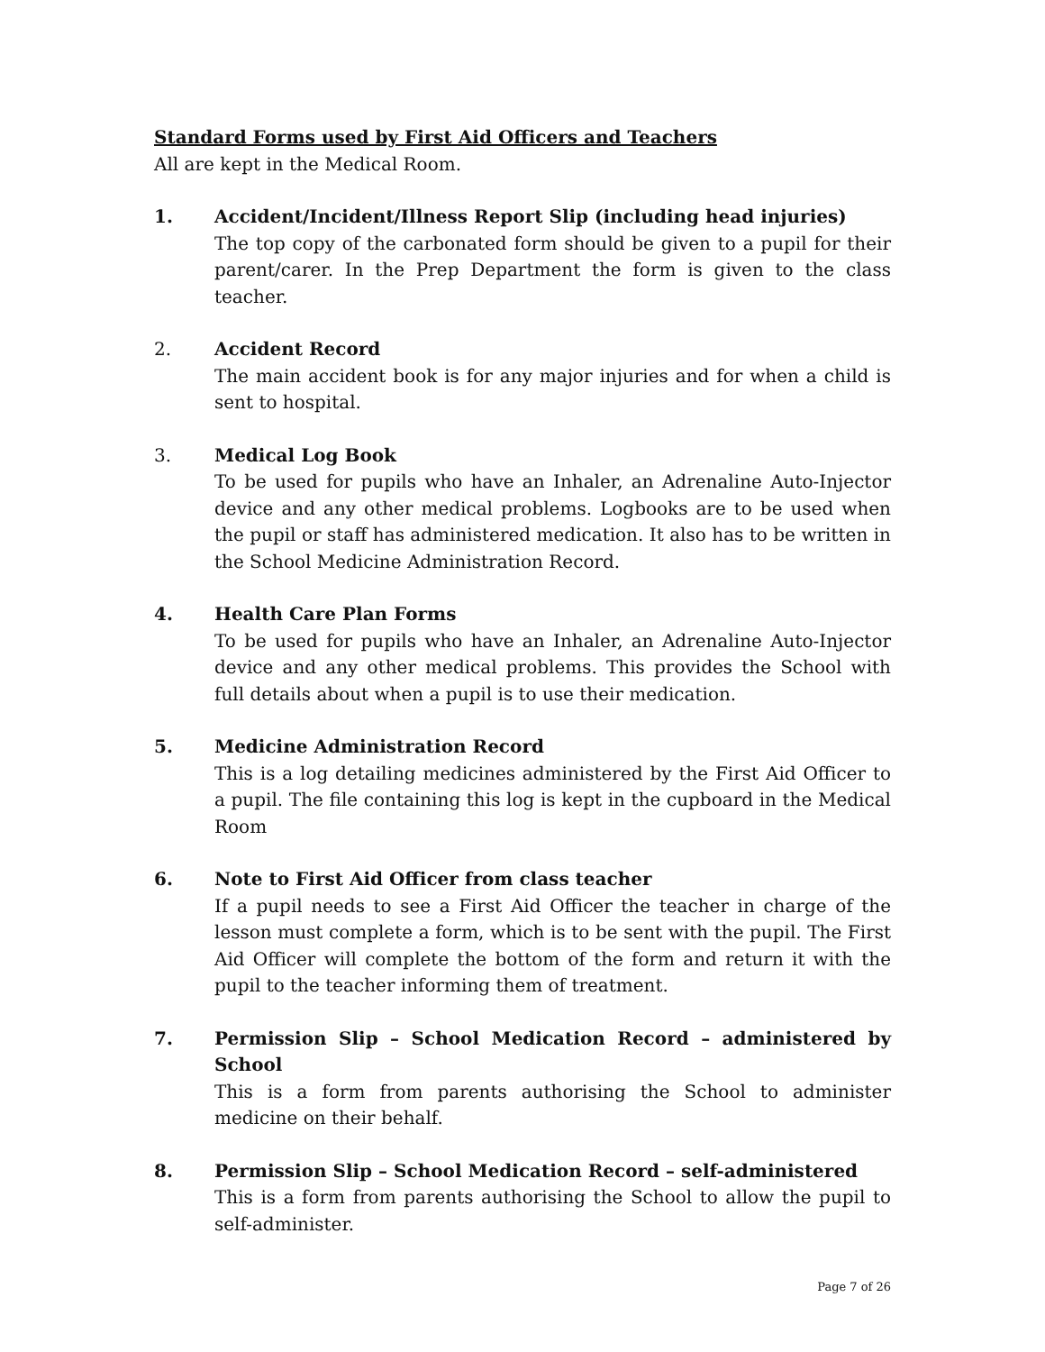Standard Forms used by First Aid Officers and Teachers
All are kept in the Medical Room.
1. Accident/Incident/Illness Report Slip (including head injuries)
The top copy of the carbonated form should be given to a pupil for their parent/carer. In the Prep Department the form is given to the class teacher.
2. Accident Record
The main accident book is for any major injuries and for when a child is sent to hospital.
3. Medical Log Book
To be used for pupils who have an Inhaler, an Adrenaline Auto-Injector device and any other medical problems. Logbooks are to be used when the pupil or staff has administered medication. It also has to be written in the School Medicine Administration Record.
4. Health Care Plan Forms
To be used for pupils who have an Inhaler, an Adrenaline Auto-Injector device and any other medical problems. This provides the School with full details about when a pupil is to use their medication.
5. Medicine Administration Record
This is a log detailing medicines administered by the First Aid Officer to a pupil. The file containing this log is kept in the cupboard in the Medical Room
6. Note to First Aid Officer from class teacher
If a pupil needs to see a First Aid Officer the teacher in charge of the lesson must complete a form, which is to be sent with the pupil. The First Aid Officer will complete the bottom of the form and return it with the pupil to the teacher informing them of treatment.
7. Permission Slip – School Medication Record – administered by School
This is a form from parents authorising the School to administer medicine on their behalf.
8. Permission Slip – School Medication Record – self-administered
This is a form from parents authorising the School to allow the pupil to self-administer.
Page 7 of 26